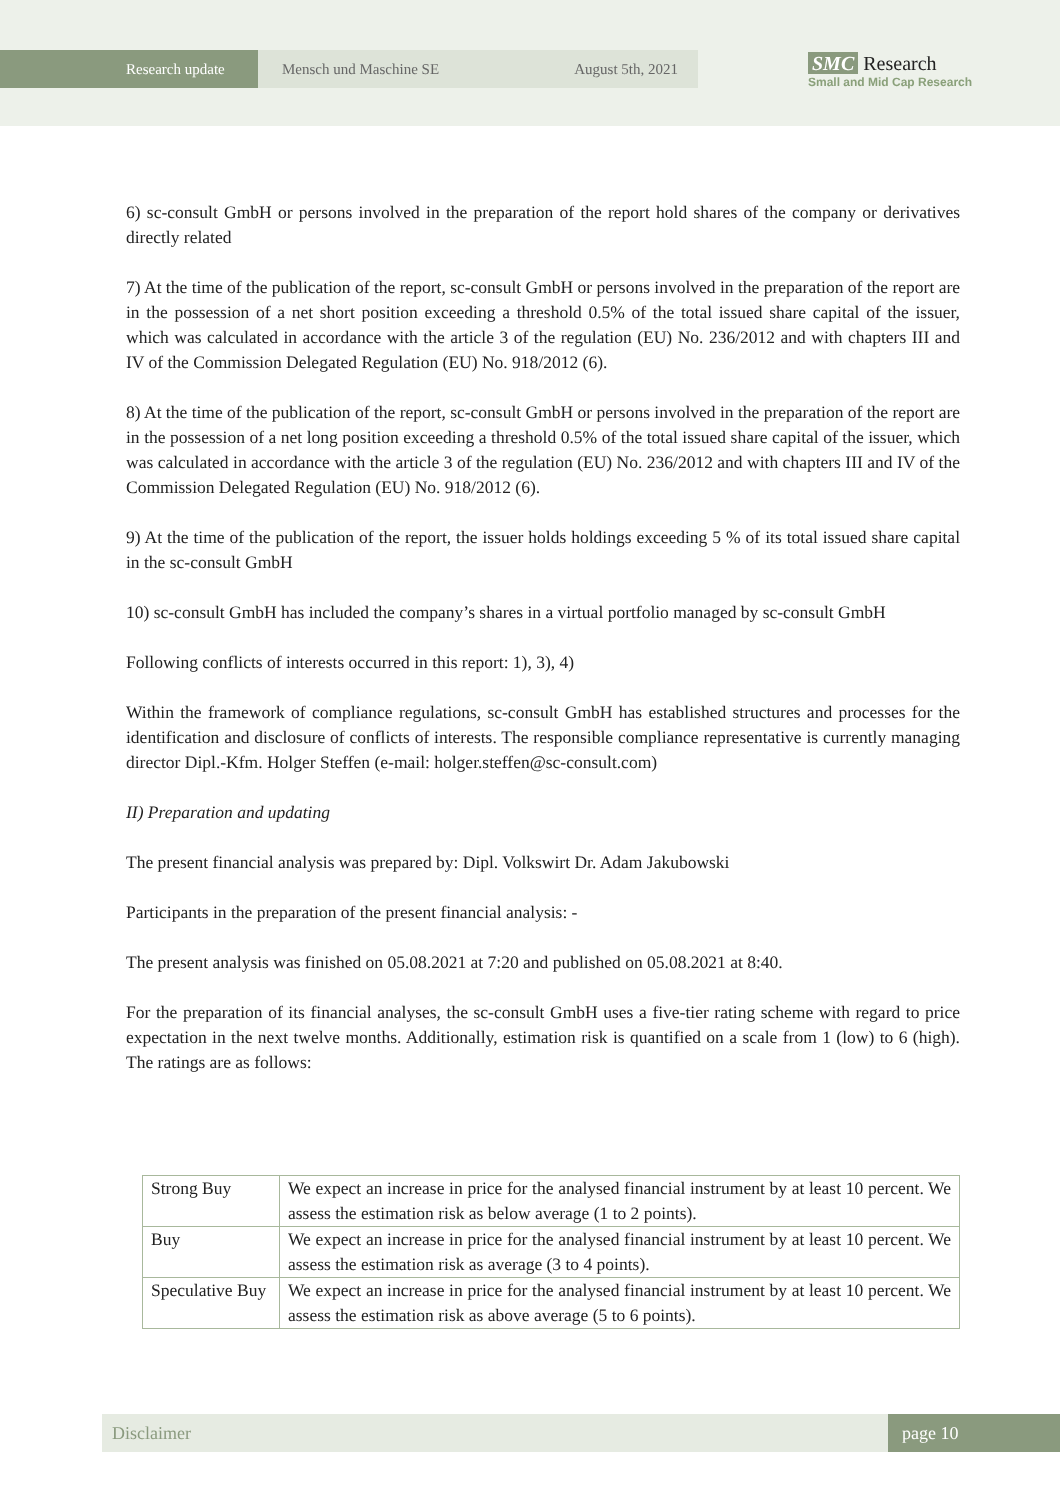Research update Mensch und Maschine SE August 5th, 2021
SMC Research
Small and Mid Cap Research
6) sc-consult GmbH or persons involved in the preparation of the report hold shares of the company or derivatives directly related
7) At the time of the publication of the report, sc-consult GmbH or persons involved in the preparation of the report are in the possession of a net short position exceeding a threshold 0.5% of the total issued share capital of the issuer, which was calculated in accordance with the article 3 of the regulation (EU) No. 236/2012 and with chapters III and IV of the Commission Delegated Regulation (EU) No. 918/2012 (6).
8) At the time of the publication of the report, sc-consult GmbH or persons involved in the preparation of the report are in the possession of a net long position exceeding a threshold 0.5% of the total issued share capital of the issuer, which was calculated in accordance with the article 3 of the regulation (EU) No. 236/2012 and with chapters III and IV of the Commission Delegated Regulation (EU) No. 918/2012 (6).
9) At the time of the publication of the report, the issuer holds holdings exceeding 5 % of its total issued share capital in the sc-consult GmbH
10) sc-consult GmbH has included the company’s shares in a virtual portfolio managed by sc-consult GmbH
Following conflicts of interests occurred in this report: 1), 3), 4)
Within the framework of compliance regulations, sc-consult GmbH has established structures and processes for the identification and disclosure of conflicts of interests. The responsible compliance representative is currently managing director Dipl.-Kfm. Holger Steffen (e-mail: holger.steffen@sc-consult.com)
II) Preparation and updating
The present financial analysis was prepared by: Dipl. Volkswirt Dr. Adam Jakubowski
Participants in the preparation of the present financial analysis: -
The present analysis was finished on 05.08.2021 at 7:20 and published on 05.08.2021 at 8:40.
For the preparation of its financial analyses, the sc-consult GmbH uses a five-tier rating scheme with regard to price expectation in the next twelve months. Additionally, estimation risk is quantified on a scale from 1 (low) to 6 (high). The ratings are as follows:
| Strong Buy | We expect an increase in price for the analysed financial instrument by at least 10 percent. We assess the estimation risk as below average (1 to 2 points). |
| Buy | We expect an increase in price for the analysed financial instrument by at least 10 percent. We assess the estimation risk as average (3 to 4 points). |
| Speculative Buy | We expect an increase in price for the analysed financial instrument by at least 10 percent. We assess the estimation risk as above average (5 to 6 points). |
Disclaimer page 10